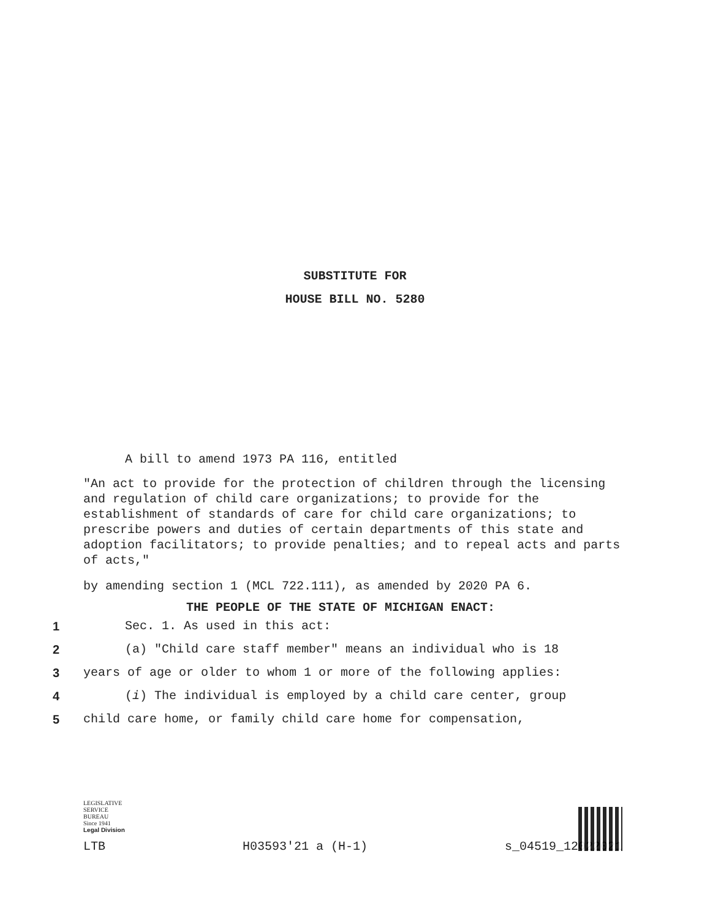SUBSTITUTE FOR
HOUSE BILL NO. 5280
A bill to amend 1973 PA 116, entitled
"An act to provide for the protection of children through the licensing and regulation of child care organizations; to provide for the establishment of standards of care for child care organizations; to prescribe powers and duties of certain departments of this state and adoption facilitators; to provide penalties; and to repeal acts and parts of acts,"
by amending section 1 (MCL 722.111), as amended by 2020 PA 6.
THE PEOPLE OF THE STATE OF MICHIGAN ENACT:
1 Sec. 1. As used in this act:
2 (a) "Child care staff member" means an individual who is 18
3 years of age or older to whom 1 or more of the following applies:
4 (i) The individual is employed by a child care center, group
5 child care home, or family child care home for compensation,
LEGISLATIVE
SERVICE
BUREAU
Since 1941
Legal Division
LTB H03593'21 a (H-1) s_04519_12022021